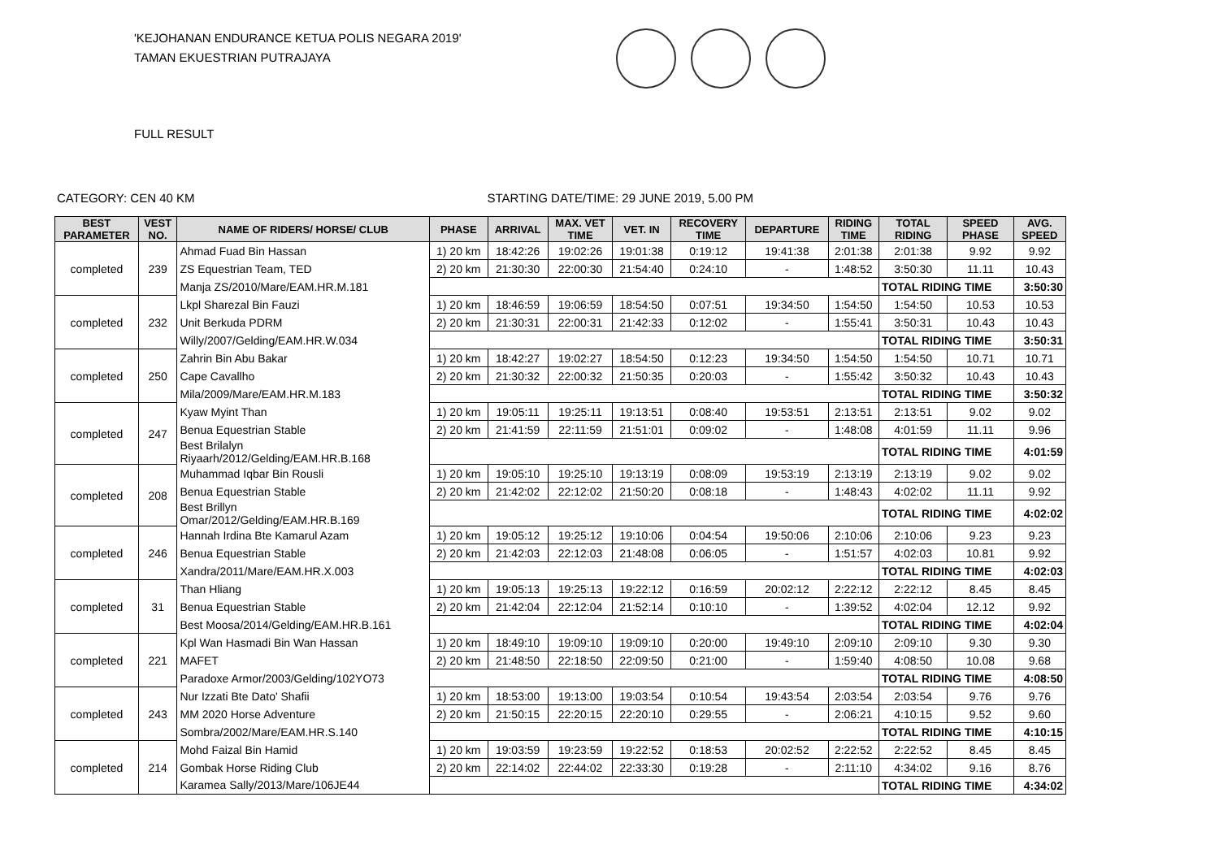'KEJOHANAN ENDURANCE KETUA POLIS NEGARA 2019'
TAMAN EKUESTRIAN PUTRAJAYA
FULL RESULT
CATEGORY: CEN 40 KM STARTING DATE/TIME: 29 JUNE 2019, 5.00 PM
| BEST PARAMETER | VEST NO. | NAME OF RIDERS/ HORSE/ CLUB | PHASE | ARRIVAL | MAX. VET TIME | VET. IN | RECOVERY TIME | DEPARTURE | RIDING TIME | TOTAL RIDING | SPEED PHASE | AVG. SPEED |
| --- | --- | --- | --- | --- | --- | --- | --- | --- | --- | --- | --- | --- |
| completed | 239 | Ahmad Fuad Bin Hassan | 1) 20 km | 18:42:26 | 19:02:26 | 19:01:38 | 0:19:12 | 19:41:38 | 2:01:38 | 2:01:38 | 9.92 | 9.92 |
| | | ZS Equestrian Team, TED | 2) 20 km | 21:30:30 | 22:00:30 | 21:54:40 | 0:24:10 | - | 1:48:52 | 3:50:30 | 11.11 | 10.43 |
| | | Manja ZS/2010/Mare/EAM.HR.M.181 | | | | | | | | TOTAL RIDING TIME | | 3:50:30 |
| completed | 232 | Lkpl Sharezal Bin Fauzi | 1) 20 km | 18:46:59 | 19:06:59 | 18:54:50 | 0:07:51 | 19:34:50 | 1:54:50 | 1:54:50 | 10.53 | 10.53 |
| | | Unit Berkuda PDRM | 2) 20 km | 21:30:31 | 22:00:31 | 21:42:33 | 0:12:02 | - | 1:55:41 | 3:50:31 | 10.43 | 10.43 |
| | | Willy/2007/Gelding/EAM.HR.W.034 | | | | | | | | TOTAL RIDING TIME | | 3:50:31 |
| completed | 250 | Zahrin Bin Abu Bakar | 1) 20 km | 18:42:27 | 19:02:27 | 18:54:50 | 0:12:23 | 19:34:50 | 1:54:50 | 1:54:50 | 10.71 | 10.71 |
| | | Cape Cavallho | 2) 20 km | 21:30:32 | 22:00:32 | 21:50:35 | 0:20:03 | - | 1:55:42 | 3:50:32 | 10.43 | 10.43 |
| | | Mila/2009/Mare/EAM.HR.M.183 | | | | | | | | TOTAL RIDING TIME | | 3:50:32 |
| completed | 247 | Kyaw Myint Than | 1) 20 km | 19:05:11 | 19:25:11 | 19:13:51 | 0:08:40 | 19:53:51 | 2:13:51 | 2:13:51 | 9.02 | 9.02 |
| | | Benua Equestrian Stable | 2) 20 km | 21:41:59 | 22:11:59 | 21:51:01 | 0:09:02 | - | 1:48:08 | 4:01:59 | 11.11 | 9.96 |
| | | Best Brilalyn Riyaarh/2012/Gelding/EAM.HR.B.168 | | | | | | | | TOTAL RIDING TIME | | 4:01:59 |
| completed | 208 | Muhammad Iqbar Bin Rousli | 1) 20 km | 19:05:10 | 19:25:10 | 19:13:19 | 0:08:09 | 19:53:19 | 2:13:19 | 2:13:19 | 9.02 | 9.02 |
| | | Benua Equestrian Stable | 2) 20 km | 21:42:02 | 22:12:02 | 21:50:20 | 0:08:18 | - | 1:48:43 | 4:02:02 | 11.11 | 9.92 |
| | | Best Brillyn Omar/2012/Gelding/EAM.HR.B.169 | | | | | | | | TOTAL RIDING TIME | | 4:02:02 |
| completed | 246 | Hannah Irdina Bte Kamarul Azam | 1) 20 km | 19:05:12 | 19:25:12 | 19:10:06 | 0:04:54 | 19:50:06 | 2:10:06 | 2:10:06 | 9.23 | 9.23 |
| | | Benua Equestrian Stable | 2) 20 km | 21:42:03 | 22:12:03 | 21:48:08 | 0:06:05 | - | 1:51:57 | 4:02:03 | 10.81 | 9.92 |
| | | Xandra/2011/Mare/EAM.HR.X.003 | | | | | | | | TOTAL RIDING TIME | | 4:02:03 |
| completed | 31 | Than Hliang | 1) 20 km | 19:05:13 | 19:25:13 | 19:22:12 | 0:16:59 | 20:02:12 | 2:22:12 | 2:22:12 | 8.45 | 8.45 |
| | | Benua Equestrian Stable | 2) 20 km | 21:42:04 | 22:12:04 | 21:52:14 | 0:10:10 | - | 1:39:52 | 4:02:04 | 12.12 | 9.92 |
| | | Best Moosa/2014/Gelding/EAM.HR.B.161 | | | | | | | | TOTAL RIDING TIME | | 4:02:04 |
| completed | 221 | Kpl Wan Hasmadi Bin Wan Hassan | 1) 20 km | 18:49:10 | 19:09:10 | 19:09:10 | 0:20:00 | 19:49:10 | 2:09:10 | 2:09:10 | 9.30 | 9.30 |
| | | MAFET | 2) 20 km | 21:48:50 | 22:18:50 | 22:09:50 | 0:21:00 | - | 1:59:40 | 4:08:50 | 10.08 | 9.68 |
| | | Paradoxe Armor/2003/Gelding/102YO73 | | | | | | | | TOTAL RIDING TIME | | 4:08:50 |
| completed | 243 | Nur Izzati Bte Dato' Shafii | 1) 20 km | 18:53:00 | 19:13:00 | 19:03:54 | 0:10:54 | 19:43:54 | 2:03:54 | 2:03:54 | 9.76 | 9.76 |
| | | MM 2020 Horse Adventure | 2) 20 km | 21:50:15 | 22:20:15 | 22:20:10 | 0:29:55 | - | 2:06:21 | 4:10:15 | 9.52 | 9.60 |
| | | Sombra/2002/Mare/EAM.HR.S.140 | | | | | | | | TOTAL RIDING TIME | | 4:10:15 |
| completed | 214 | Mohd Faizal Bin Hamid | 1) 20 km | 19:03:59 | 19:23:59 | 19:22:52 | 0:18:53 | 20:02:52 | 2:22:52 | 2:22:52 | 8.45 | 8.45 |
| | | Gombak Horse Riding Club | 2) 20 km | 22:14:02 | 22:44:02 | 22:33:30 | 0:19:28 | - | 2:11:10 | 4:34:02 | 9.16 | 8.76 |
| | | Karamea Sally/2013/Mare/106JE44 | | | | | | | | TOTAL RIDING TIME | | 4:34:02 |